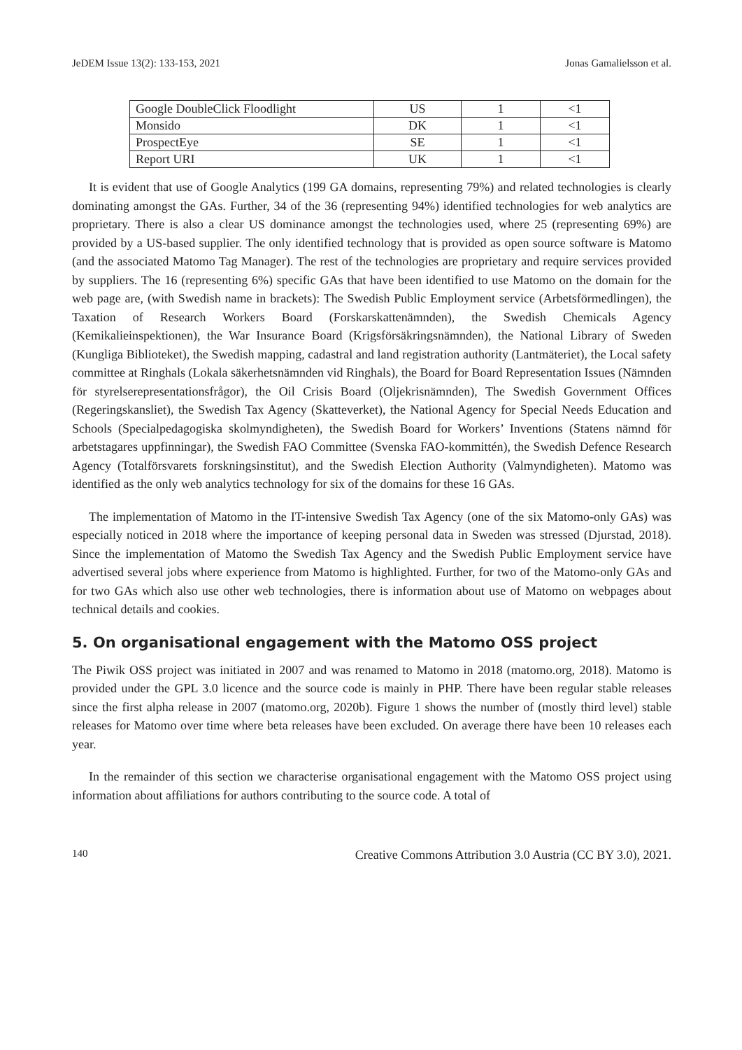JeDEM Issue 13(2): 133-153, 2021 Jonas Gamalielsson et al.
| Google DoubleClick Floodlight | US | 1 | <1 |
| Monsido | DK | 1 | <1 |
| ProspectEye | SE | 1 | <1 |
| Report URI | UK | 1 | <1 |
It is evident that use of Google Analytics (199 GA domains, representing 79%) and related technologies is clearly dominating amongst the GAs. Further, 34 of the 36 (representing 94%) identified technologies for web analytics are proprietary. There is also a clear US dominance amongst the technologies used, where 25 (representing 69%) are provided by a US-based supplier. The only identified technology that is provided as open source software is Matomo (and the associated Matomo Tag Manager). The rest of the technologies are proprietary and require services provided by suppliers. The 16 (representing 6%) specific GAs that have been identified to use Matomo on the domain for the web page are, (with Swedish name in brackets): The Swedish Public Employment service (Arbetsförmedlingen), the Taxation of Research Workers Board (Forskarskattenämnden), the Swedish Chemicals Agency (Kemikalieinspektionen), the War Insurance Board (Krigsförsäkringsnämnden), the National Library of Sweden (Kungliga Biblioteket), the Swedish mapping, cadastral and land registration authority (Lantmäteriet), the Local safety committee at Ringhals (Lokala säkerhetsnämnden vid Ringhals), the Board for Board Representation Issues (Nämnden för styrelserepresentationsfrågor), the Oil Crisis Board (Oljekrisnämnden), The Swedish Government Offices (Regeringskansliet), the Swedish Tax Agency (Skatteverket), the National Agency for Special Needs Education and Schools (Specialpedagogiska skolmyndigheten), the Swedish Board for Workers’ Inventions (Statens nämnd för arbetstagares uppfinningar), the Swedish FAO Committee (Svenska FAO-kommittén), the Swedish Defence Research Agency (Totalförsvarets forskningsinstitut), and the Swedish Election Authority (Valmyndigheten). Matomo was identified as the only web analytics technology for six of the domains for these 16 GAs.
The implementation of Matomo in the IT-intensive Swedish Tax Agency (one of the six Matomo-only GAs) was especially noticed in 2018 where the importance of keeping personal data in Sweden was stressed (Djurstad, 2018). Since the implementation of Matomo the Swedish Tax Agency and the Swedish Public Employment service have advertised several jobs where experience from Matomo is highlighted. Further, for two of the Matomo-only GAs and for two GAs which also use other web technologies, there is information about use of Matomo on webpages about technical details and cookies.
5. On organisational engagement with the Matomo OSS project
The Piwik OSS project was initiated in 2007 and was renamed to Matomo in 2018 (matomo.org, 2018). Matomo is provided under the GPL 3.0 licence and the source code is mainly in PHP. There have been regular stable releases since the first alpha release in 2007 (matomo.org, 2020b). Figure 1 shows the number of (mostly third level) stable releases for Matomo over time where beta releases have been excluded. On average there have been 10 releases each year.
In the remainder of this section we characterise organisational engagement with the Matomo OSS project using information about affiliations for authors contributing to the source code. A total of
140 Creative Commons Attribution 3.0 Austria (CC BY 3.0), 2021.